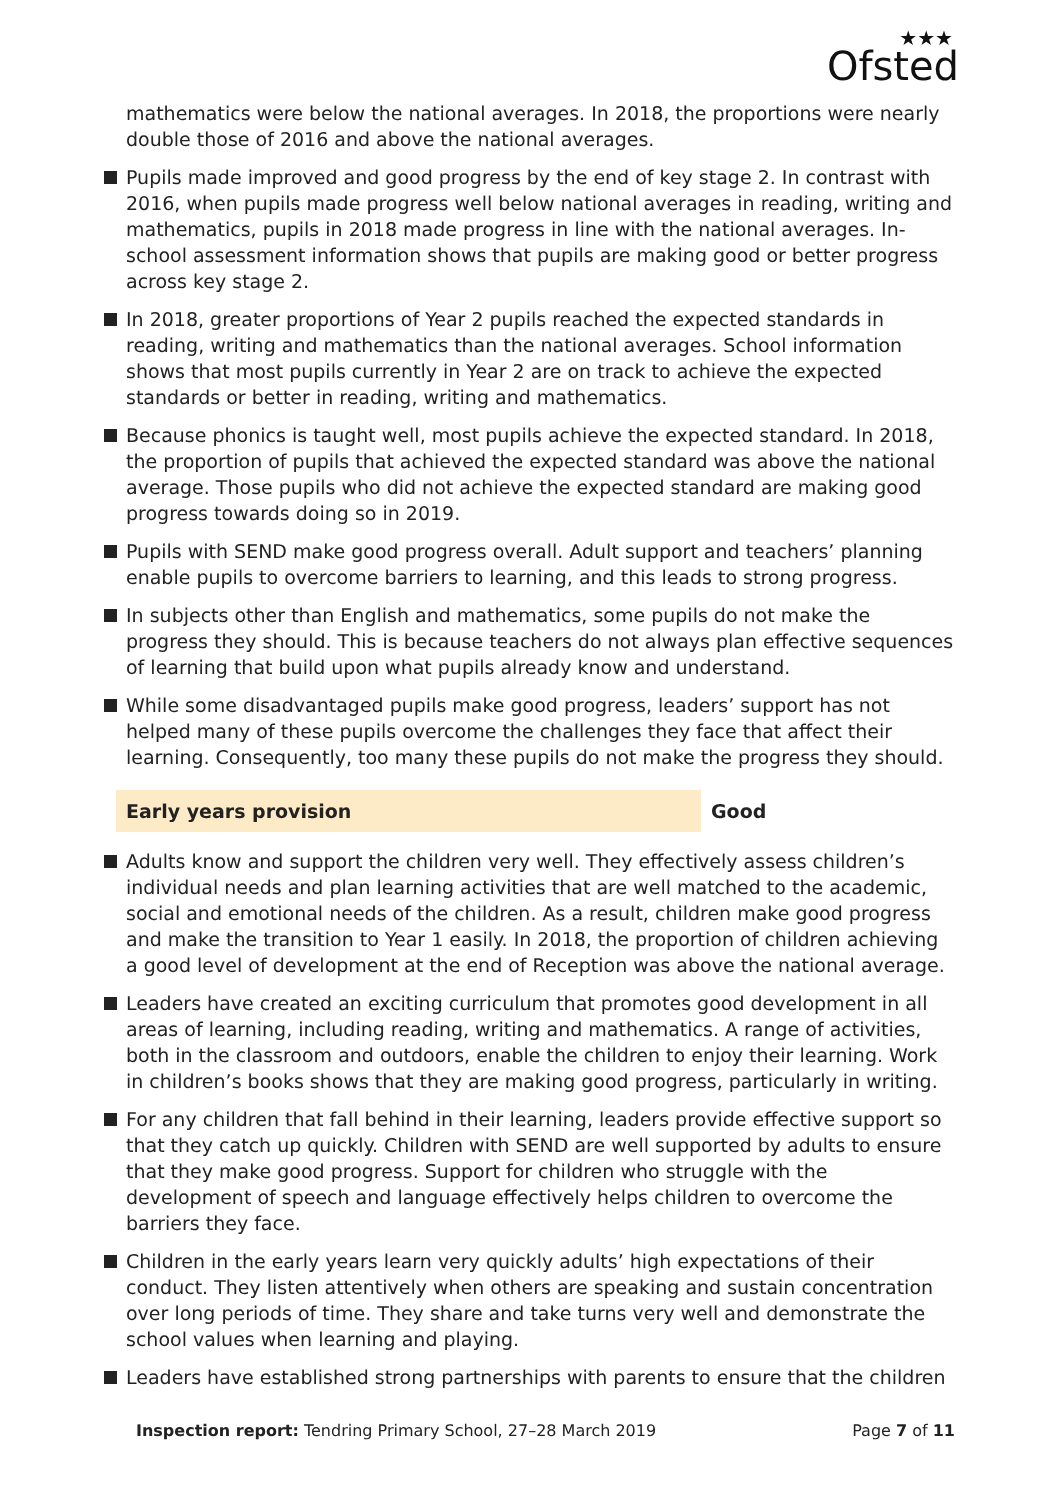★★★
Ofsted
mathematics were below the national averages. In 2018, the proportions were nearly double those of 2016 and above the national averages.
Pupils made improved and good progress by the end of key stage 2. In contrast with 2016, when pupils made progress well below national averages in reading, writing and mathematics, pupils in 2018 made progress in line with the national averages. In-school assessment information shows that pupils are making good or better progress across key stage 2.
In 2018, greater proportions of Year 2 pupils reached the expected standards in reading, writing and mathematics than the national averages. School information shows that most pupils currently in Year 2 are on track to achieve the expected standards or better in reading, writing and mathematics.
Because phonics is taught well, most pupils achieve the expected standard. In 2018, the proportion of pupils that achieved the expected standard was above the national average. Those pupils who did not achieve the expected standard are making good progress towards doing so in 2019.
Pupils with SEND make good progress overall. Adult support and teachers’ planning enable pupils to overcome barriers to learning, and this leads to strong progress.
In subjects other than English and mathematics, some pupils do not make the progress they should. This is because teachers do not always plan effective sequences of learning that build upon what pupils already know and understand.
While some disadvantaged pupils make good progress, leaders’ support has not helped many of these pupils overcome the challenges they face that affect their learning. Consequently, too many these pupils do not make the progress they should.
Early years provision Good
Adults know and support the children very well. They effectively assess children’s individual needs and plan learning activities that are well matched to the academic, social and emotional needs of the children. As a result, children make good progress and make the transition to Year 1 easily. In 2018, the proportion of children achieving a good level of development at the end of Reception was above the national average.
Leaders have created an exciting curriculum that promotes good development in all areas of learning, including reading, writing and mathematics. A range of activities, both in the classroom and outdoors, enable the children to enjoy their learning. Work in children’s books shows that they are making good progress, particularly in writing.
For any children that fall behind in their learning, leaders provide effective support so that they catch up quickly. Children with SEND are well supported by adults to ensure that they make good progress. Support for children who struggle with the development of speech and language effectively helps children to overcome the barriers they face.
Children in the early years learn very quickly adults’ high expectations of their conduct. They listen attentively when others are speaking and sustain concentration over long periods of time. They share and take turns very well and demonstrate the school values when learning and playing.
Leaders have established strong partnerships with parents to ensure that the children
Inspection report: Tendring Primary School, 27–28 March 2019
Page 7 of 11